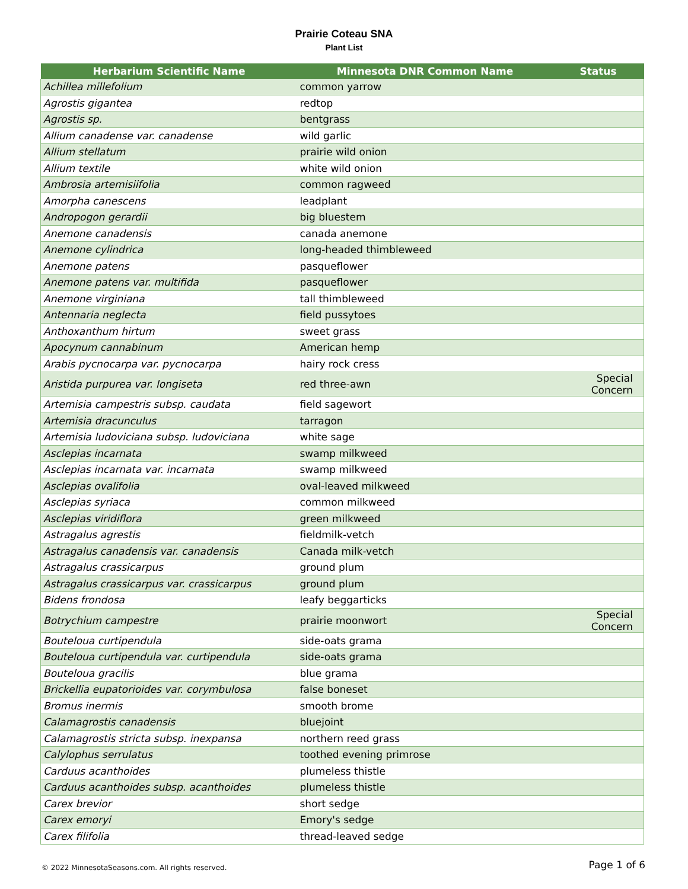Prairie Coteau SNA
Plant List
| Herbarium Scientific Name | Minnesota DNR Common Name | Status |
| --- | --- | --- |
| Achillea millefolium | common yarrow | |
| Agrostis gigantea | redtop | |
| Agrostis sp. | bentgrass | |
| Allium canadense var. canadense | wild garlic | |
| Allium stellatum | prairie wild onion | |
| Allium textile | white wild onion | |
| Ambrosia artemisiifolia | common ragweed | |
| Amorpha canescens | leadplant | |
| Andropogon gerardii | big bluestem | |
| Anemone canadensis | canada anemone | |
| Anemone cylindrica | long-headed thimbleweed | |
| Anemone patens | pasqueflower | |
| Anemone patens var. multifida | pasqueflower | |
| Anemone virginiana | tall thimbleweed | |
| Antennaria neglecta | field pussytoes | |
| Anthoxanthum hirtum | sweet grass | |
| Apocynum cannabinum | American hemp | |
| Arabis pycnocarpa var. pycnocarpa | hairy rock cress | |
| Aristida purpurea var. longiseta | red three-awn | Special Concern |
| Artemisia campestris subsp. caudata | field sagewort | |
| Artemisia dracunculus | tarragon | |
| Artemisia ludoviciana subsp. ludoviciana | white sage | |
| Asclepias incarnata | swamp milkweed | |
| Asclepias incarnata var. incarnata | swamp milkweed | |
| Asclepias ovalifolia | oval-leaved milkweed | |
| Asclepias syriaca | common milkweed | |
| Asclepias viridiflora | green milkweed | |
| Astragalus agrestis | fieldmilk-vetch | |
| Astragalus canadensis var. canadensis | Canada milk-vetch | |
| Astragalus crassicarpus | ground plum | |
| Astragalus crassicarpus var. crassicarpus | ground plum | |
| Bidens frondosa | leafy beggarticks | |
| Botrychium campestre | prairie moonwort | Special Concern |
| Bouteloua curtipendula | side-oats grama | |
| Bouteloua curtipendula var. curtipendula | side-oats grama | |
| Bouteloua gracilis | blue grama | |
| Brickellia eupatorioides var. corymbulosa | false boneset | |
| Bromus inermis | smooth brome | |
| Calamagrostis canadensis | bluejoint | |
| Calamagrostis stricta subsp. inexpansa | northern reed grass | |
| Calylophus serrulatus | toothed evening primrose | |
| Carduus acanthoides | plumeless thistle | |
| Carduus acanthoides subsp. acanthoides | plumeless thistle | |
| Carex brevior | short sedge | |
| Carex emoryi | Emory's sedge | |
| Carex filifolia | thread-leaved sedge | |
© 2022 MinnesotaSeasons.com. All rights reserved. Page 1 of 6